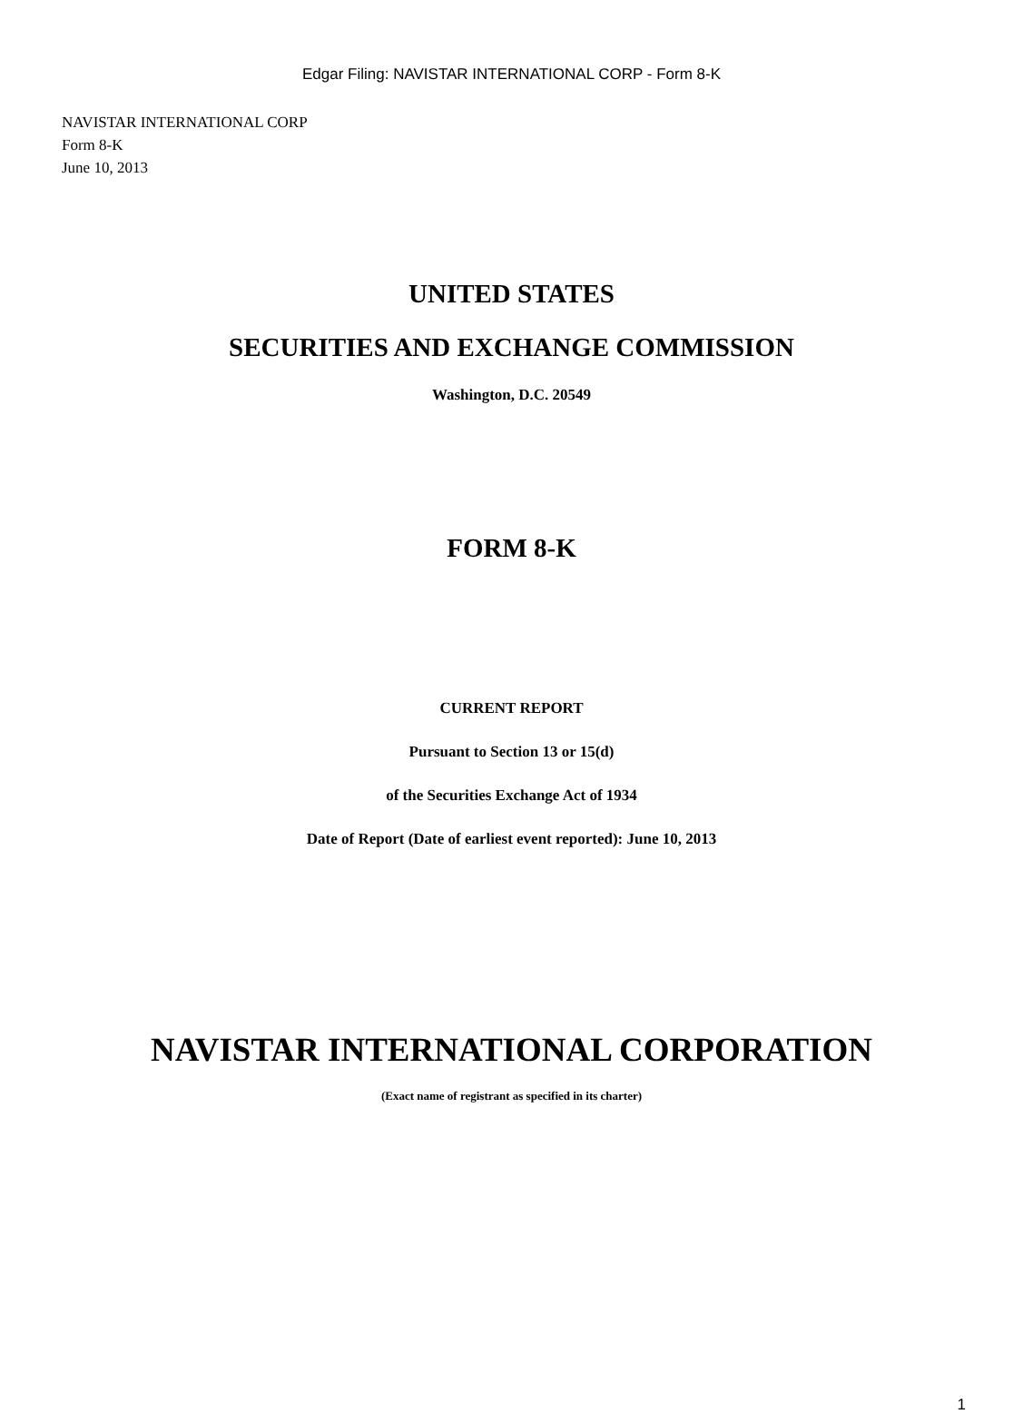Edgar Filing: NAVISTAR INTERNATIONAL CORP - Form 8-K
NAVISTAR INTERNATIONAL CORP
Form 8-K
June 10, 2013
UNITED STATES
SECURITIES AND EXCHANGE COMMISSION
Washington, D.C. 20549
FORM 8-K
CURRENT REPORT
Pursuant to Section 13 or 15(d)
of the Securities Exchange Act of 1934
Date of Report (Date of earliest event reported): June 10, 2013
NAVISTAR INTERNATIONAL CORPORATION
(Exact name of registrant as specified in its charter)
1